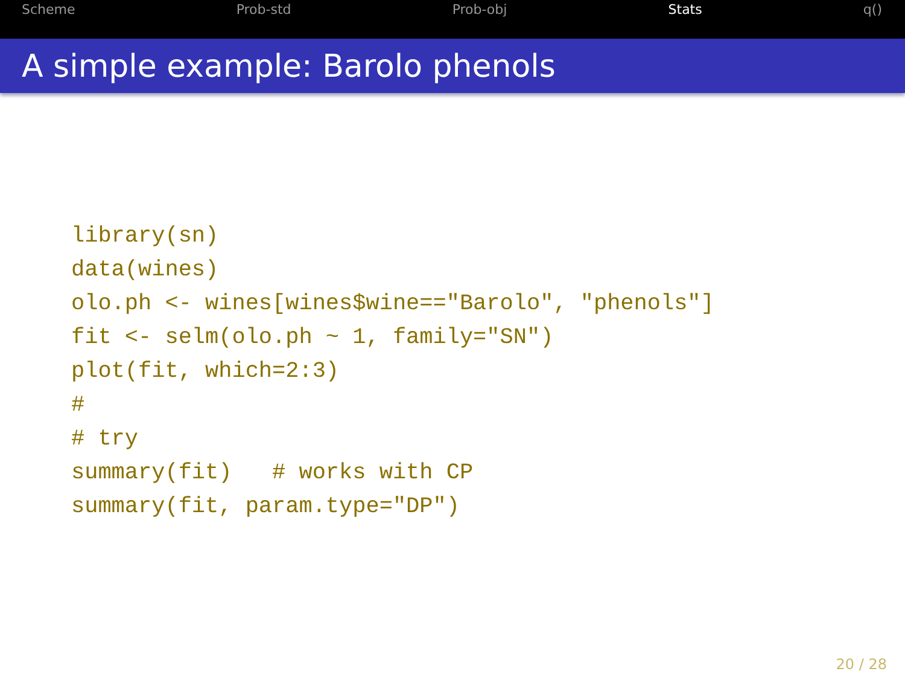Scheme Prob-std Prob-obj Stats q()
A simple example: Barolo phenols
library(sn)
data(wines)
olo.ph <- wines[wines$wine=="Barolo", "phenols"]
fit <- selm(olo.ph ~ 1, family="SN")
plot(fit, which=2:3)
#
# try
summary(fit)   # works with CP
summary(fit, param.type="DP")
20 / 28